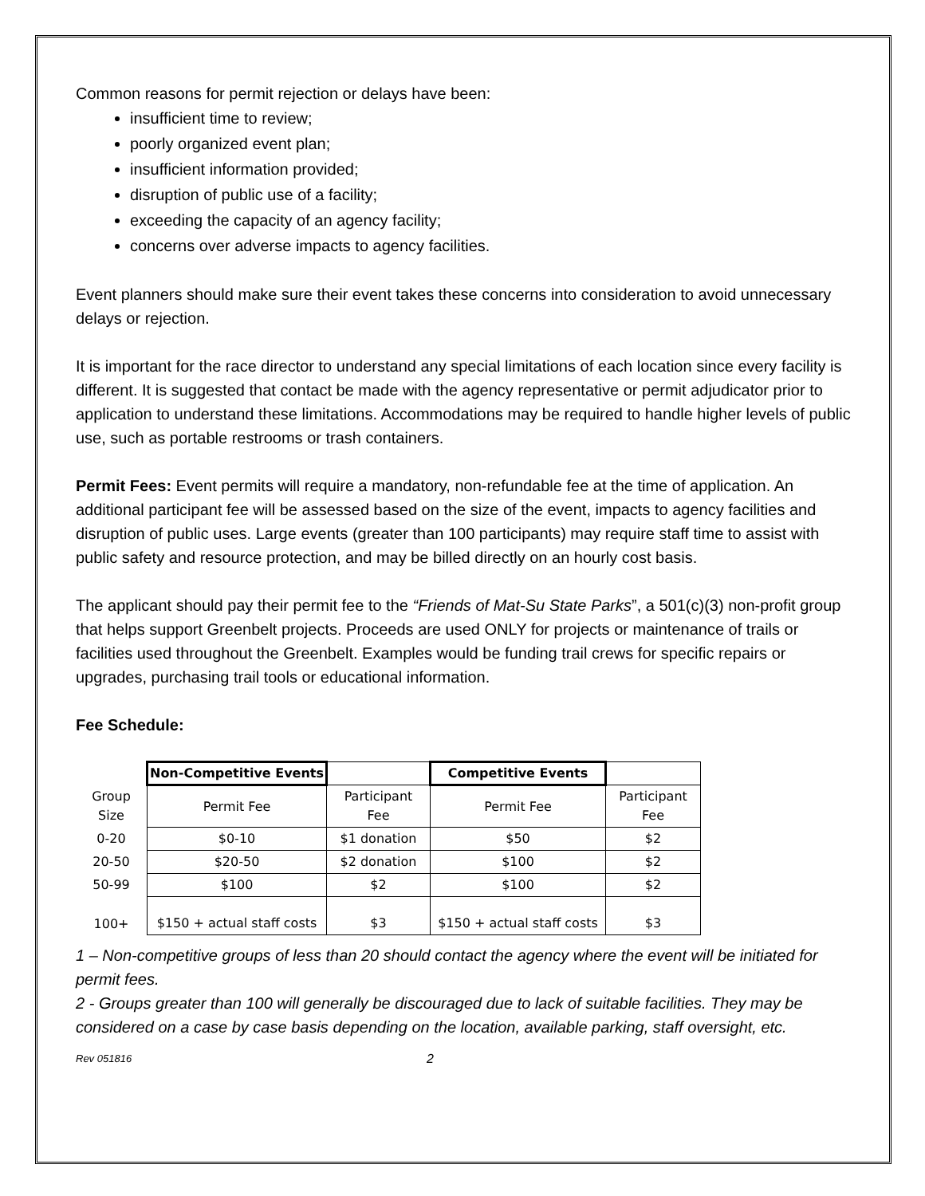Common reasons for permit rejection or delays have been:
insufficient time to review;
poorly organized event plan;
insufficient information provided;
disruption of public use of a facility;
exceeding the capacity of an agency facility;
concerns over adverse impacts to agency facilities.
Event planners should make sure their event takes these concerns into consideration to avoid unnecessary delays or rejection.
It is important for the race director to understand any special limitations of each location since every facility is different. It is suggested that contact be made with the agency representative or permit adjudicator prior to application to understand these limitations. Accommodations may be required to handle higher levels of public use, such as portable restrooms or trash containers.
Permit Fees: Event permits will require a mandatory, non-refundable fee at the time of application. An additional participant fee will be assessed based on the size of the event, impacts to agency facilities and disruption of public uses. Large events (greater than 100 participants) may require staff time to assist with public safety and resource protection, and may be billed directly on an hourly cost basis.
The applicant should pay their permit fee to the “Friends of Mat-Su State Parks”, a 501(c)(3) non-profit group that helps support Greenbelt projects. Proceeds are used ONLY for projects or maintenance of trails or facilities used throughout the Greenbelt. Examples would be funding trail crews for specific repairs or upgrades, purchasing trail tools or educational information.
Fee Schedule:
| | Non-Competitive Events | | Competitive Events | |
| Group Size | Permit Fee | Participant Fee | Permit Fee | Participant Fee |
| 0-20 | $0-10 | $1 donation | $50 | $2 |
| 20-50 | $20-50 | $2 donation | $100 | $2 |
| 50-99 | $100 | $2 | $100 | $2 |
| 100+ | $150 + actual staff costs | $3 | $150 + actual staff costs | $3 |
1 – Non-competitive groups of less than 20 should contact the agency where the event will be initiated for permit fees.
2 - Groups greater than 100 will generally be discouraged due to lack of suitable facilities. They may be considered on a case by case basis depending on the location, available parking, staff oversight, etc.
Rev 051816 2